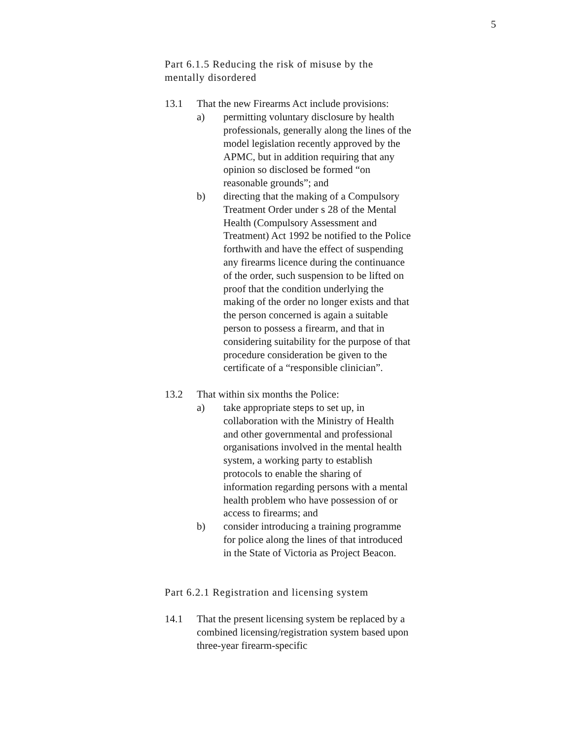5
Part 6.1.5 Reducing the risk of misuse by the
mentally disordered
13.1 That the new Firearms Act include provisions:
a) permitting voluntary disclosure by health professionals, generally along the lines of the model legislation recently approved by the APMC, but in addition requiring that any opinion so disclosed be formed “on reasonable grounds”; and
b) directing that the making of a Compulsory Treatment Order under s 28 of the Mental Health (Compulsory Assessment and Treatment) Act 1992 be notified to the Police forthwith and have the effect of suspending any firearms licence during the continuance of the order, such suspension to be lifted on proof that the condition underlying the making of the order no longer exists and that the person concerned is again a suitable person to possess a firearm, and that in considering suitability for the purpose of that procedure consideration be given to the certificate of a “responsible clinician”.
13.2 That within six months the Police:
a) take appropriate steps to set up, in collaboration with the Ministry of Health and other governmental and professional organisations involved in the mental health system, a working party to establish protocols to enable the sharing of information regarding persons with a mental health problem who have possession of or access to firearms; and
b) consider introducing a training programme for police along the lines of that introduced in the State of Victoria as Project Beacon.
Part 6.2.1 Registration and licensing system
14.1 That the present licensing system be replaced by a combined licensing/registration system based upon three-year firearm-specific